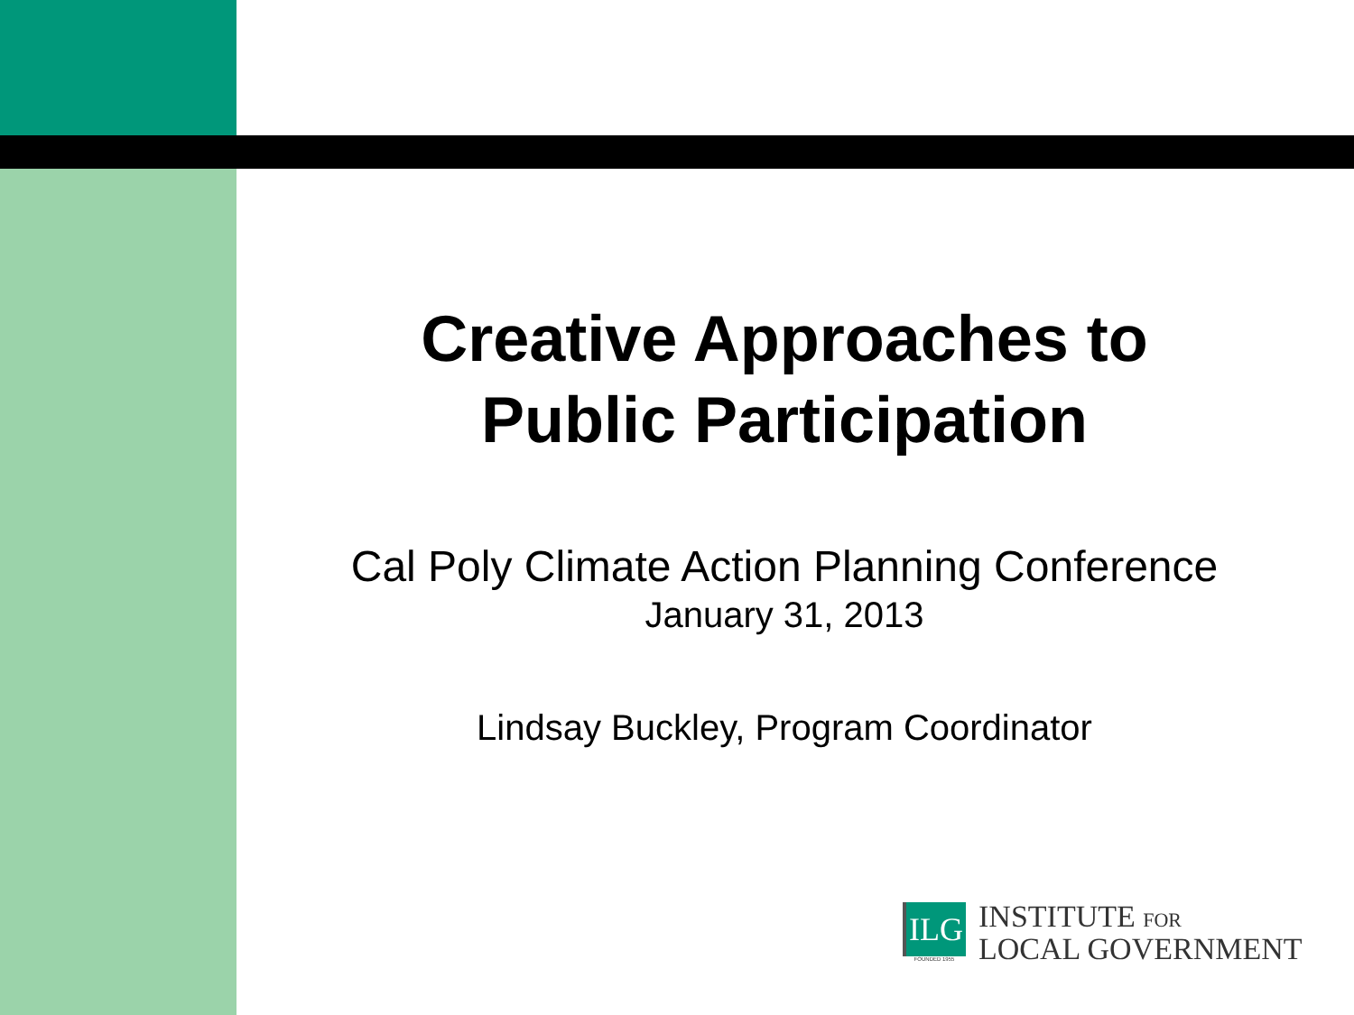Creative Approaches to
Public Participation
Cal Poly Climate Action Planning Conference
January 31, 2013
Lindsay Buckley, Program Coordinator
ILG
FOUNDED 1955
INSTITUTE FOR
LOCAL GOVERNMENT